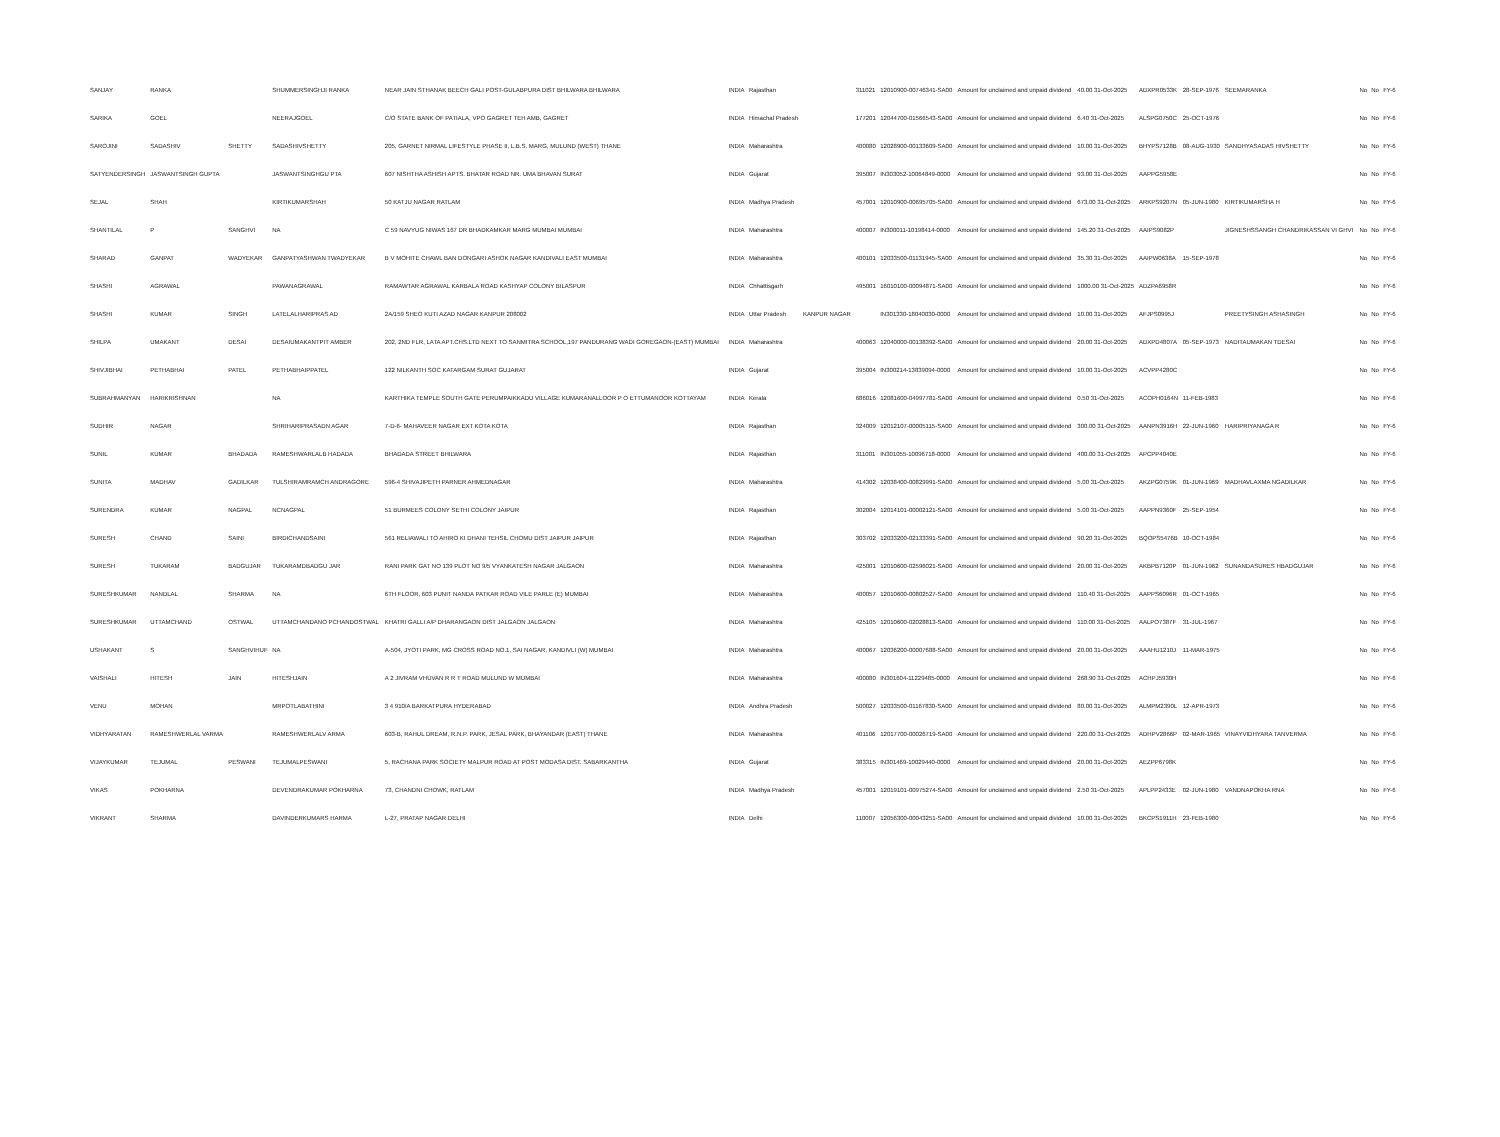| SANJAY | RANKA | | SHUMMERSINGHJI RANKA | NEAR JAIN STHANAK BEECH GALI POST-GULABPURA DIST BHILWARA BHILWARA | INDIA | Rajasthan | | 311021 | 12010900-00746341-SA00 | Amount for unclaimed and unpaid dividend | 40.00 31-Oct-2025 | ADXPR0533K | 28-SEP-1976 | SEEMARANKA | No | No | FY-6 |
| SARIKA | GOEL | | NEERAJGOEL | C/O STATE BANK OF PATIALA, VPO GAGRET TEH AMB, GAGRET | INDIA | Himachal Pradesh | | 177201 | 12044700-01566543-SA00 | Amount for unclaimed and unpaid dividend | 6.40 31-Oct-2025 | ALSPG0750C | 25-OCT-1976 | | No | No | FY-6 |
| SAROJINI | SADASHIV | SHETTY | SADASHIVSHETTY | 205, GARNET NIRMAL LIFESTYLE PHASE II, L.B.S. MARG, MULUND (WEST) THANE | INDIA | Maharashtra | | 400080 | 12028900-00133609-SA00 | Amount for unclaimed and unpaid dividend | 10.00 31-Oct-2025 | BHYPS7128B | 08-AUG-1930 | SANDHYASADAS HIVSHETTY | No | No | FY-6 |
| SATYENDERSINGH | JASWANTSINGH GUPTA | | JASWANTSINGHGU PTA | 607 NISHTHA ASHISH APTS. BHATAR ROAD NR. UMA BHAVAN SURAT | INDIA | Gujarat | | 395007 | IN303052-10064849-0000 | Amount for unclaimed and unpaid dividend | 93.00 31-Oct-2025 | AAPPG5958E | | | No | No | FY-6 |
| SEJAL | SHAH | | KIRTIKUMARSHAH | 50 KATJU NAGAR RATLAM | INDIA | Madhya Pradesh | | 457001 | 12010900-00695705-SA00 | Amount for unclaimed and unpaid dividend | 673.00 31-Oct-2025 | ARKPS9207N | 05-JUN-1980 | KIRTIKUMARSHA H | No | No | FY-6 |
| SHANTILAL | P | SANGHVI | NA | C 59 NAVYUG NIWAS 167 DR BHADKAMKAR MARG MUMBAI MUMBAI | INDIA | Maharashtra | | 400007 | IN300011-10198414-0000 | Amount for unclaimed and unpaid dividend | 145.20 31-Oct-2025 | AAIPS9082P | | JIGNESHSSANGH CHANDRIKASSAN VI GHVI | No | No | FY-6 |
| SHARAD | GANPAT | WADYEKAR | GANPATYASHWAN TWADYEKAR | B V MOHITE CHAWL BAN DONGARI ASHOK NAGAR KANDIVALI EAST MUMBAI | INDIA | Maharashtra | | 400101 | 12033500-01131945-SA00 | Amount for unclaimed and unpaid dividend | 35.30 31-Oct-2025 | AAIPW0638A | 15-SEP-1978 | | No | No | FY-6 |
| SHASHI | AGRAWAL | | PAWANAGRAWAL | RAMAWTAR AGRAWAL KARBALA ROAD KASHYAP COLONY BILASPUR | INDIA | Chhattisgarh | | 495001 | 16010100-00094871-SA00 | Amount for unclaimed and unpaid dividend | 1000.00 31-Oct-2025 | ADZPA6958R | | | No | No | FY-6 |
| SHASHI | KUMAR | SINGH | LATELALHARIPRAS AD | 2A/159 SHEO KUTI AZAD NAGAR KANPUR 208002 | INDIA | Uttar Pradesh | KANPUR NAGAR | | IN301330-18040030-0000 | Amount for unclaimed and unpaid dividend | 10.00 31-Oct-2025 | AFJPS0995J | | PREETYSINGH ASHASINGH | No | No | FY-6 |
| SHILPA | UMAKANT | DESAI | DESAIUMAKANTPIT AMBER | 202, 2ND FLR, LATA APT.CHS.LTD NEXT TO SANMITRA SCHOOL,197 PANDURANG WADI GOREGAON-(EAST) MUMBAI | INDIA | Maharashtra | | 400063 | 12040000-00138392-SA00 | Amount for unclaimed and unpaid dividend | 20.00 31-Oct-2025 | ADXPD4807A | 05-SEP-1973 | NADITAUMAKAN TDESAI | No | No | FY-6 |
| SHIVJIBHAI | PETHABHAI | PATEL | PETHABHAIPPATEL | 122 NILKANTH SOC KATARGAM SURAT GUJARAT | INDIA | Gujarat | | 395004 | IN300214-13839094-0000 | Amount for unclaimed and unpaid dividend | 10.00 31-Oct-2025 | ACVPP4280C | | | No | No | FY-6 |
| SUBRAHMANYAN | HARIKRISHNAN | | NA | KARTHIKA TEMPLE SOUTH GATE PERUMPAIKKADU VILLAGE KUMARANALLOOR P O ETTUMANOOR KOTTAYAM | INDIA | Kerala | | 686016 | 12081600-04997781-SA00 | Amount for unclaimed and unpaid dividend | 0.50 31-Oct-2025 | ACOPH0164N | 11-FEB-1983 | | No | No | FY-6 |
| SUDHIR | NAGAR | | SHRIHARIPRASADN AGAR | 7-D-6- MAHAVEER NAGAR EXT KOTA KOTA | INDIA | Rajasthan | | 324009 | 12012107-00005115-SA00 | Amount for unclaimed and unpaid dividend | 300.00 31-Oct-2025 | AANPN3916H | 22-JUN-1960 | HARIPRIYANAGA R | No | No | FY-6 |
| SUNIL | KUMAR | BHADADA | RAMESHWARLALB HADADA | BHADADA STREET BHILWARA | INDIA | Rajasthan | | 311001 | IN301055-10096718-0000 | Amount for unclaimed and unpaid dividend | 400.00 31-Oct-2025 | APCPP4040E | | | No | No | FY-6 |
| SUNITA | MADHAV | GADILKAR | TULSHIRAMRAMCH ANDRAGORE | 596-4 SHIVAJIPETH PARNER AHMEDNAGAR | INDIA | Maharashtra | | 414302 | 12038400-00829991-SA00 | Amount for unclaimed and unpaid dividend | 5.00 31-Oct-2025 | AKZPG0759K | 01-JUN-1969 | MADHAVLAXMA NGADILKAR | No | No | FY-6 |
| SURENDRA | KUMAR | NAGPAL | NCNAGPAL | 51 BURMEES COLONY SETHI COLONY JAIPUR | INDIA | Rajasthan | | 302004 | 12014101-00002121-SA00 | Amount for unclaimed and unpaid dividend | 5.00 31-Oct-2025 | AAPPN9360F | 25-SEP-1954 | | No | No | FY-6 |
| SURESH | CHAND | SAINI | BIRDICHANDSAINI | 561 RELIAWALI TO AHIRO KI DHANI TEHSIL CHOMU DIST JAIPUR JAIPUR | INDIA | Rajasthan | | 303702 | 12033200-02133391-SA00 | Amount for unclaimed and unpaid dividend | 90.20 31-Oct-2025 | BQOPS5476B | 10-OCT-1984 | | No | No | FY-6 |
| SURESH | TUKARAM | BADGUJAR | TUKARAMDBADGU JAR | RANI PARK GAT NO 139 PLOT NO 9/5 VYANKATESH NAGAR JALGAON | INDIA | Maharashtra | | 425001 | 12010600-02596021-SA00 | Amount for unclaimed and unpaid dividend | 20.00 31-Oct-2025 | AKBPB7120P | 01-JUN-1962 | SUNANDASURES HBADGUJAR | No | No | FY-6 |
| SURESHKUMAR | NANDLAL | SHARMA | NA | 6TH FLOOR, 603 PUNIT NANDA PATKAR ROAD VILE PARLE (E) MUMBAI | INDIA | Maharashtra | | 400057 | 12010600-00802527-SA00 | Amount for unclaimed and unpaid dividend | 110.40 31-Oct-2025 | AAPPS6096R | 01-OCT-1965 | | No | No | FY-6 |
| SURESHKUMAR | UTTAMCHAND | OSTWAL | UTTAMCHANDANO PCHANDOSTWAL | KHATRI GALLI A/P DHARANGAON DIST JALGAON JALGAON | INDIA | Maharashtra | | 425105 | 12010600-02028813-SA00 | Amount for unclaimed and unpaid dividend | 110.00 31-Oct-2025 | AALPO7387F | 31-JUL-1967 | | No | No | FY-6 |
| USHAKANT | S | SANGHVIHUF | NA | A-504, JYOTI PARK, MG CROSS ROAD NO.1, SAI NAGAR, KANDIVLI (W) MUMBAI | INDIA | Maharashtra | | 400067 | 12036200-00007688-SA00 | Amount for unclaimed and unpaid dividend | 20.00 31-Oct-2025 | AAAHU1210J | 11-MAR-1975 | | No | No | FY-6 |
| VAISHALI | HITESH | JAIN | HITESHJAIN | A 2 JIVRAM VHUVAN R R T ROAD MULUND W MUMBAI | INDIA | Maharashtra | | 400080 | IN301604-11229485-0000 | Amount for unclaimed and unpaid dividend | 268.90 31-Oct-2025 | ACHPJ5930H | | | No | No | FY-6 |
| VENU | MOHAN | | MRPOTLABATHINI | 3 4 910/A BARKATPURA HYDERABAD | INDIA | Andhra Pradesh | | 500027 | 12033500-01167830-SA00 | Amount for unclaimed and unpaid dividend | 80.00 31-Oct-2025 | ALMPM2390L | 12-APR-1973 | | No | No | FY-6 |
| VIDHYARATAN | RAMESHWERLAL VARMA | | RAMESHWERLALV ARMA | 603-B, RAHUL DREAM, R.N.P. PARK, JESAL PARK, BHAYANDAR (EAST) THANE | INDIA | Maharashtra | | 401106 | 12017700-00026719-SA00 | Amount for unclaimed and unpaid dividend | 220.00 31-Oct-2025 | ADHPV2866P | 02-MAR-1965 | VINAYVIDHYARA TANVERMA | No | No | FY-6 |
| VIJAYKUMAR | TEJUMAL | PESWANI | TEJUMALPESWANI | 5, RACHANA PARK SOCIETY MALPUR ROAD AT POST MODASA DIST. SABARKANTHA | INDIA | Gujarat | | 383315 | IN301469-10029440-0000 | Amount for unclaimed and unpaid dividend | 20.00 31-Oct-2025 | AEZPP6798K | | | No | No | FY-6 |
| VIKAS | POKHARNA | | DEVENDRAKUMAR POKHARNA | 73, CHANDNI CHOWK, RATLAM | INDIA | Madhya Pradesh | | 457001 | 12019101-00975274-SA00 | Amount for unclaimed and unpaid dividend | 2.50 31-Oct-2025 | APLPP2433E | 02-JUN-1980 | VANDNAPOKHA RNA | No | No | FY-6 |
| VIKRANT | SHARMA | | DAVINDERKUMARS HARMA | L-27, PRATAP NAGAR DELHI | INDIA | Delhi | | 110007 | 12056300-00043251-SA00 | Amount for unclaimed and unpaid dividend | 10.00 31-Oct-2025 | BKCPS1911H | 23-FEB-1980 | | No | No | FY-6 |